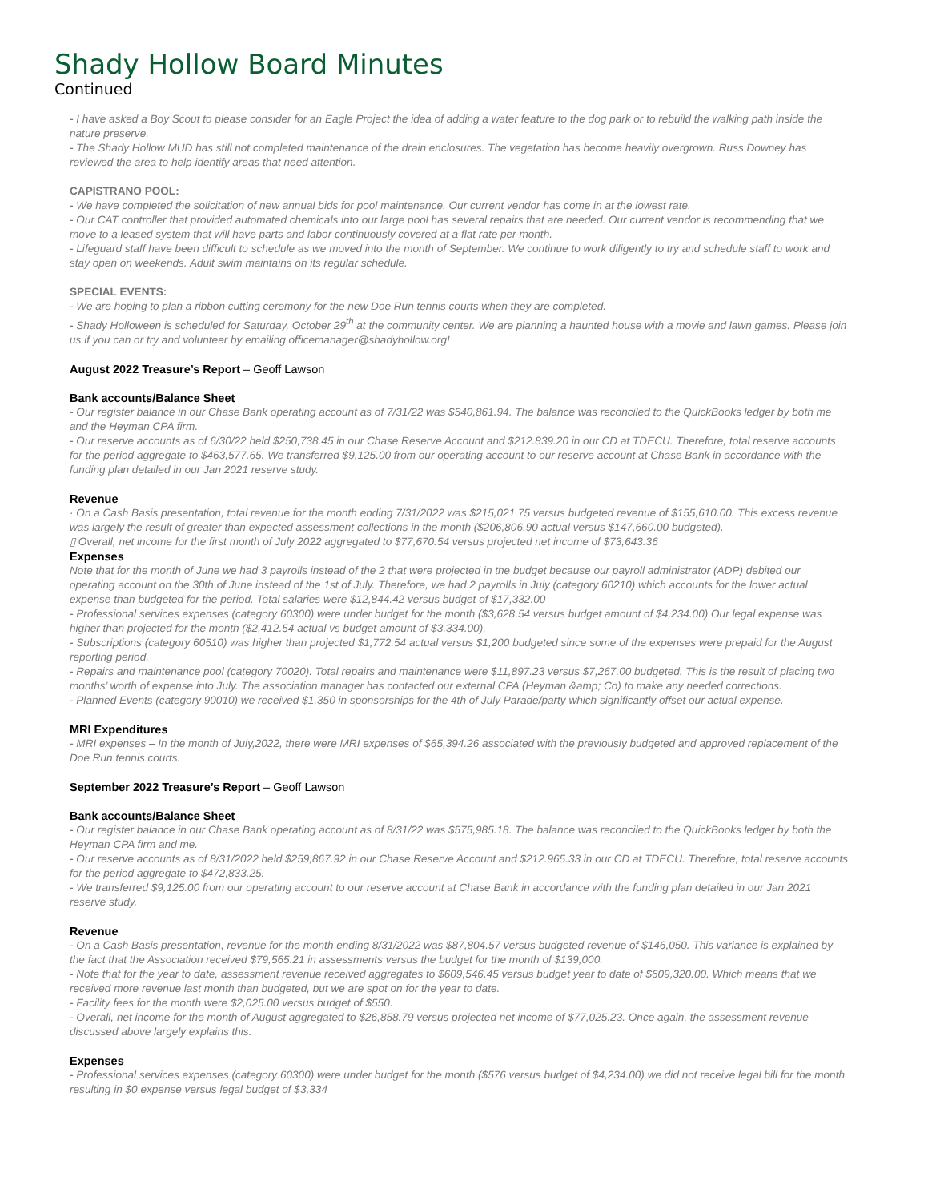Shady Hollow Board Minutes
Continued
- I have asked a Boy Scout to please consider for an Eagle Project the idea of adding a water feature to the dog park or to rebuild the walking path inside the nature preserve.
- The Shady Hollow MUD has still not completed maintenance of the drain enclosures. The vegetation has become heavily overgrown. Russ Downey has reviewed the area to help identify areas that need attention.
CAPISTRANO POOL:
- We have completed the solicitation of new annual bids for pool maintenance. Our current vendor has come in at the lowest rate.
- Our CAT controller that provided automated chemicals into our large pool has several repairs that are needed. Our current vendor is recommending that we move to a leased system that will have parts and labor continuously covered at a flat rate per month.
- Lifeguard staff have been difficult to schedule as we moved into the month of September. We continue to work diligently to try and schedule staff to work and stay open on weekends. Adult swim maintains on its regular schedule.
SPECIAL EVENTS:
- We are hoping to plan a ribbon cutting ceremony for the new Doe Run tennis courts when they are completed.
- Shady Holloween is scheduled for Saturday, October 29<sup>th</sup> at the community center. We are planning a haunted house with a movie and lawn games. Please join us if you can or try and volunteer by emailing officemanager@shadyhollow.org!
August 2022 Treasure’s Report – Geoff Lawson
Bank accounts/Balance Sheet
- Our register balance in our Chase Bank operating account as of 7/31/22 was $540,861.94. The balance was reconciled to the QuickBooks ledger by both me and the Heyman CPA firm.
- Our reserve accounts as of 6/30/22 held $250,738.45 in our Chase Reserve Account and $212.839.20 in our CD at TDECU. Therefore, total reserve accounts for the period aggregate to $463,577.65. We transferred $9,125.00 from our operating account to our reserve account at Chase Bank in accordance with the funding plan detailed in our Jan 2021 reserve study.
Revenue
· On a Cash Basis presentation, total revenue for the month ending 7/31/2022 was $215,021.75 versus budgeted revenue of $155,610.00. This excess revenue was largely the result of greater than expected assessment collections in the month ($206,806.90 actual versus $147,660.00 budgeted).
▯ Overall, net income for the first month of July 2022 aggregated to $77,670.54 versus projected net income of $73,643.36
Expenses
Note that for the month of June we had 3 payrolls instead of the 2 that were projected in the budget because our payroll administrator (ADP) debited our operating account on the 30th of June instead of the 1st of July. Therefore, we had 2 payrolls in July (category 60210) which accounts for the lower actual expense than budgeted for the period. Total salaries were $12,844.42 versus budget of $17,332.00
- Professional services expenses (category 60300) were under budget for the month ($3,628.54 versus budget amount of $4,234.00) Our legal expense was higher than projected for the month ($2,412.54 actual vs budget amount of $3,334.00).
- Subscriptions (category 60510) was higher than projected $1,772.54 actual versus $1,200 budgeted since some of the expenses were prepaid for the August reporting period.
- Repairs and maintenance pool (category 70020). Total repairs and maintenance were $11,897.23 versus $7,267.00 budgeted. This is the result of placing two months’ worth of expense into July. The association manager has contacted our external CPA (Heyman &amp; Co) to make any needed corrections.
- Planned Events (category 90010) we received $1,350 in sponsorships for the 4th of July Parade/party which significantly offset our actual expense.
MRI Expenditures
- MRI expenses – In the month of July,2022, there were MRI expenses of $65,394.26 associated with the previously budgeted and approved replacement of the Doe Run tennis courts.
September 2022 Treasure’s Report – Geoff Lawson
Bank accounts/Balance Sheet
- Our register balance in our Chase Bank operating account as of 8/31/22 was $575,985.18. The balance was reconciled to the QuickBooks ledger by both the Heyman CPA firm and me.
- Our reserve accounts as of 8/31/2022 held $259,867.92 in our Chase Reserve Account and $212.965.33 in our CD at TDECU. Therefore, total reserve accounts for the period aggregate to $472,833.25.
- We transferred $9,125.00 from our operating account to our reserve account at Chase Bank in accordance with the funding plan detailed in our Jan 2021 reserve study.
Revenue
- On a Cash Basis presentation, revenue for the month ending 8/31/2022 was $87,804.57 versus budgeted revenue of $146,050. This variance is explained by the fact that the Association received $79,565.21 in assessments versus the budget for the month of $139,000.
- Note that for the year to date, assessment revenue received aggregates to $609,546.45 versus budget year to date of $609,320.00. Which means that we received more revenue last month than budgeted, but we are spot on for the year to date.
- Facility fees for the month were $2,025.00 versus budget of $550.
- Overall, net income for the month of August aggregated to $26,858.79 versus projected net income of $77,025.23. Once again, the assessment revenue discussed above largely explains this.
Expenses
- Professional services expenses (category 60300) were under budget for the month ($576 versus budget of $4,234.00) we did not receive legal bill for the month resulting in $0 expense versus legal budget of $3,334